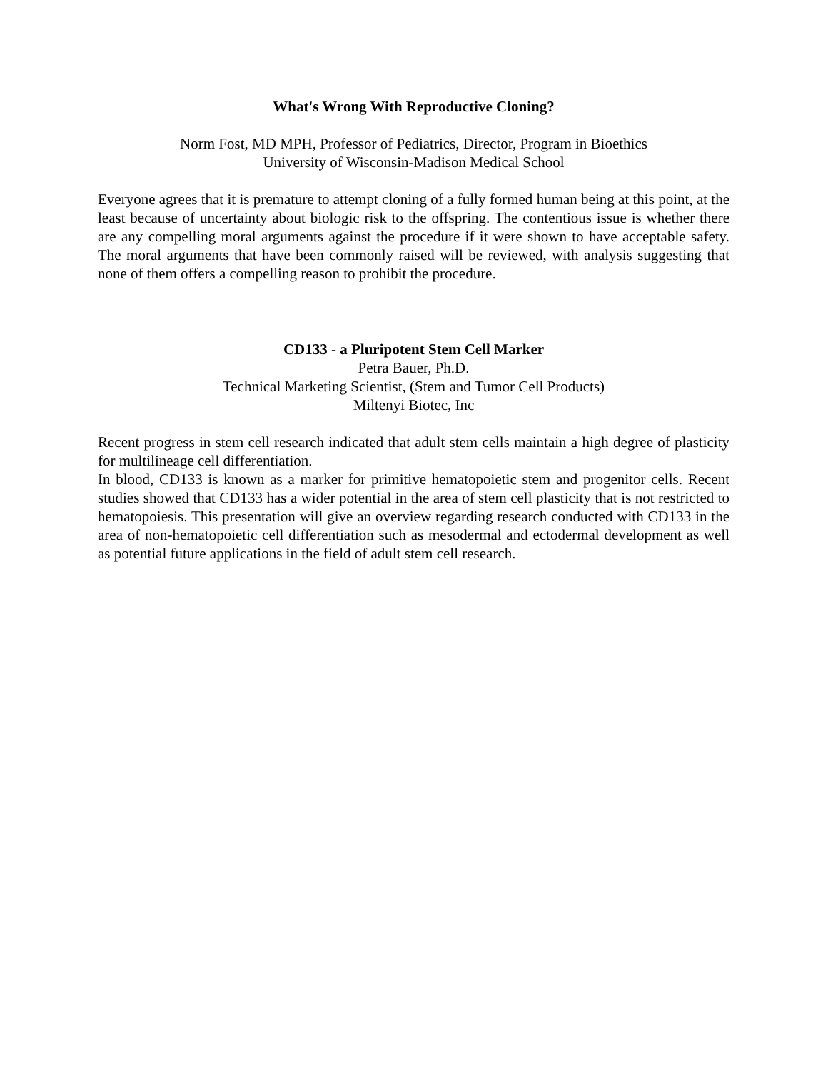What's Wrong With Reproductive Cloning?
Norm Fost, MD MPH, Professor of Pediatrics, Director, Program in Bioethics
University of Wisconsin-Madison Medical School
Everyone agrees that it is premature to attempt cloning of a fully formed human being at this point, at the least because of uncertainty about biologic risk to the offspring. The contentious issue is whether there are any compelling moral arguments against the procedure if it were shown to have acceptable safety. The moral arguments that have been commonly raised will be reviewed, with analysis suggesting that none of them offers a compelling reason to prohibit the procedure.
CD133 - a Pluripotent Stem Cell Marker
Petra Bauer, Ph.D.
Technical Marketing Scientist, (Stem and Tumor Cell Products)
Miltenyi Biotec, Inc
Recent progress in stem cell research indicated that adult stem cells maintain a high degree of plasticity for multilineage cell differentiation.
In blood, CD133 is known as a marker for primitive hematopoietic stem and progenitor cells. Recent studies showed that CD133 has a wider potential in the area of stem cell plasticity that is not restricted to hematopoiesis. This presentation will give an overview regarding research conducted with CD133 in the area of non-hematopoietic cell differentiation such as mesodermal and ectodermal development as well as potential future applications in the field of adult stem cell research.